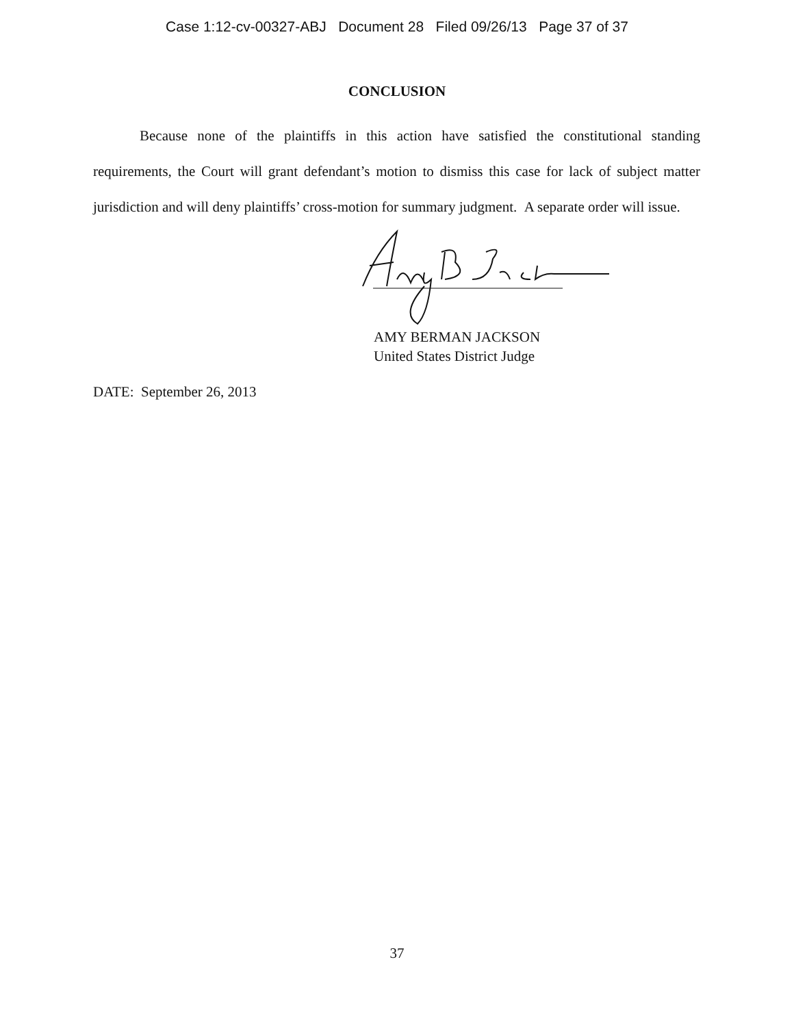Case 1:12-cv-00327-ABJ Document 28 Filed 09/26/13 Page 37 of 37
CONCLUSION
Because none of the plaintiffs in this action have satisfied the constitutional standing requirements, the Court will grant defendant’s motion to dismiss this case for lack of subject matter jurisdiction and will deny plaintiffs’ cross-motion for summary judgment. A separate order will issue.
AMY BERMAN JACKSON
United States District Judge
DATE: September 26, 2013
37